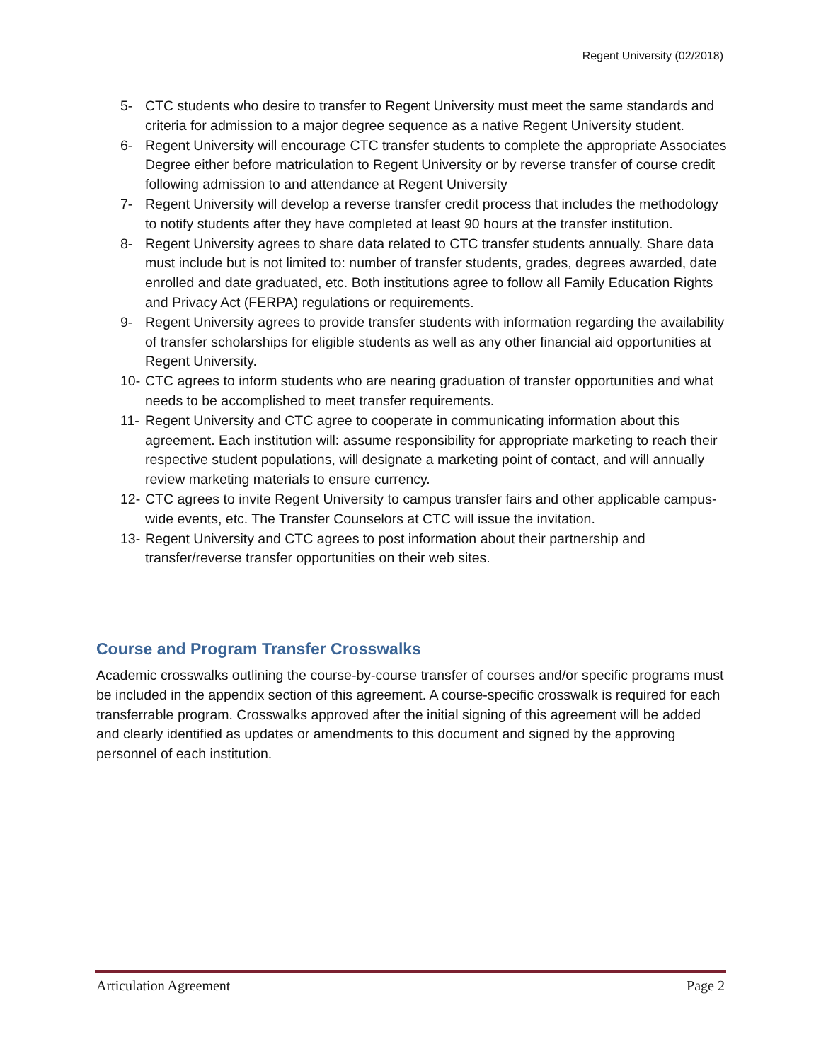Regent University (02/2018)
5- CTC students who desire to transfer to Regent University must meet the same standards and criteria for admission to a major degree sequence as a native Regent University student.
6- Regent University will encourage CTC transfer students to complete the appropriate Associates Degree either before matriculation to Regent University or by reverse transfer of course credit following admission to and attendance at Regent University
7- Regent University will develop a reverse transfer credit process that includes the methodology to notify students after they have completed at least 90 hours at the transfer institution.
8- Regent University agrees to share data related to CTC transfer students annually. Share data must include but is not limited to: number of transfer students, grades, degrees awarded, date enrolled and date graduated, etc. Both institutions agree to follow all Family Education Rights and Privacy Act (FERPA) regulations or requirements.
9- Regent University agrees to provide transfer students with information regarding the availability of transfer scholarships for eligible students as well as any other financial aid opportunities at Regent University.
10- CTC agrees to inform students who are nearing graduation of transfer opportunities and what needs to be accomplished to meet transfer requirements.
11- Regent University and CTC agree to cooperate in communicating information about this agreement. Each institution will: assume responsibility for appropriate marketing to reach their respective student populations, will designate a marketing point of contact, and will annually review marketing materials to ensure currency.
12- CTC agrees to invite Regent University to campus transfer fairs and other applicable campus-wide events, etc. The Transfer Counselors at CTC will issue the invitation.
13- Regent University and CTC agrees to post information about their partnership and transfer/reverse transfer opportunities on their web sites.
Course and Program Transfer Crosswalks
Academic crosswalks outlining the course-by-course transfer of courses and/or specific programs must be included in the appendix section of this agreement. A course-specific crosswalk is required for each transferrable program. Crosswalks approved after the initial signing of this agreement will be added and clearly identified as updates or amendments to this document and signed by the approving personnel of each institution.
Articulation Agreement Page 2